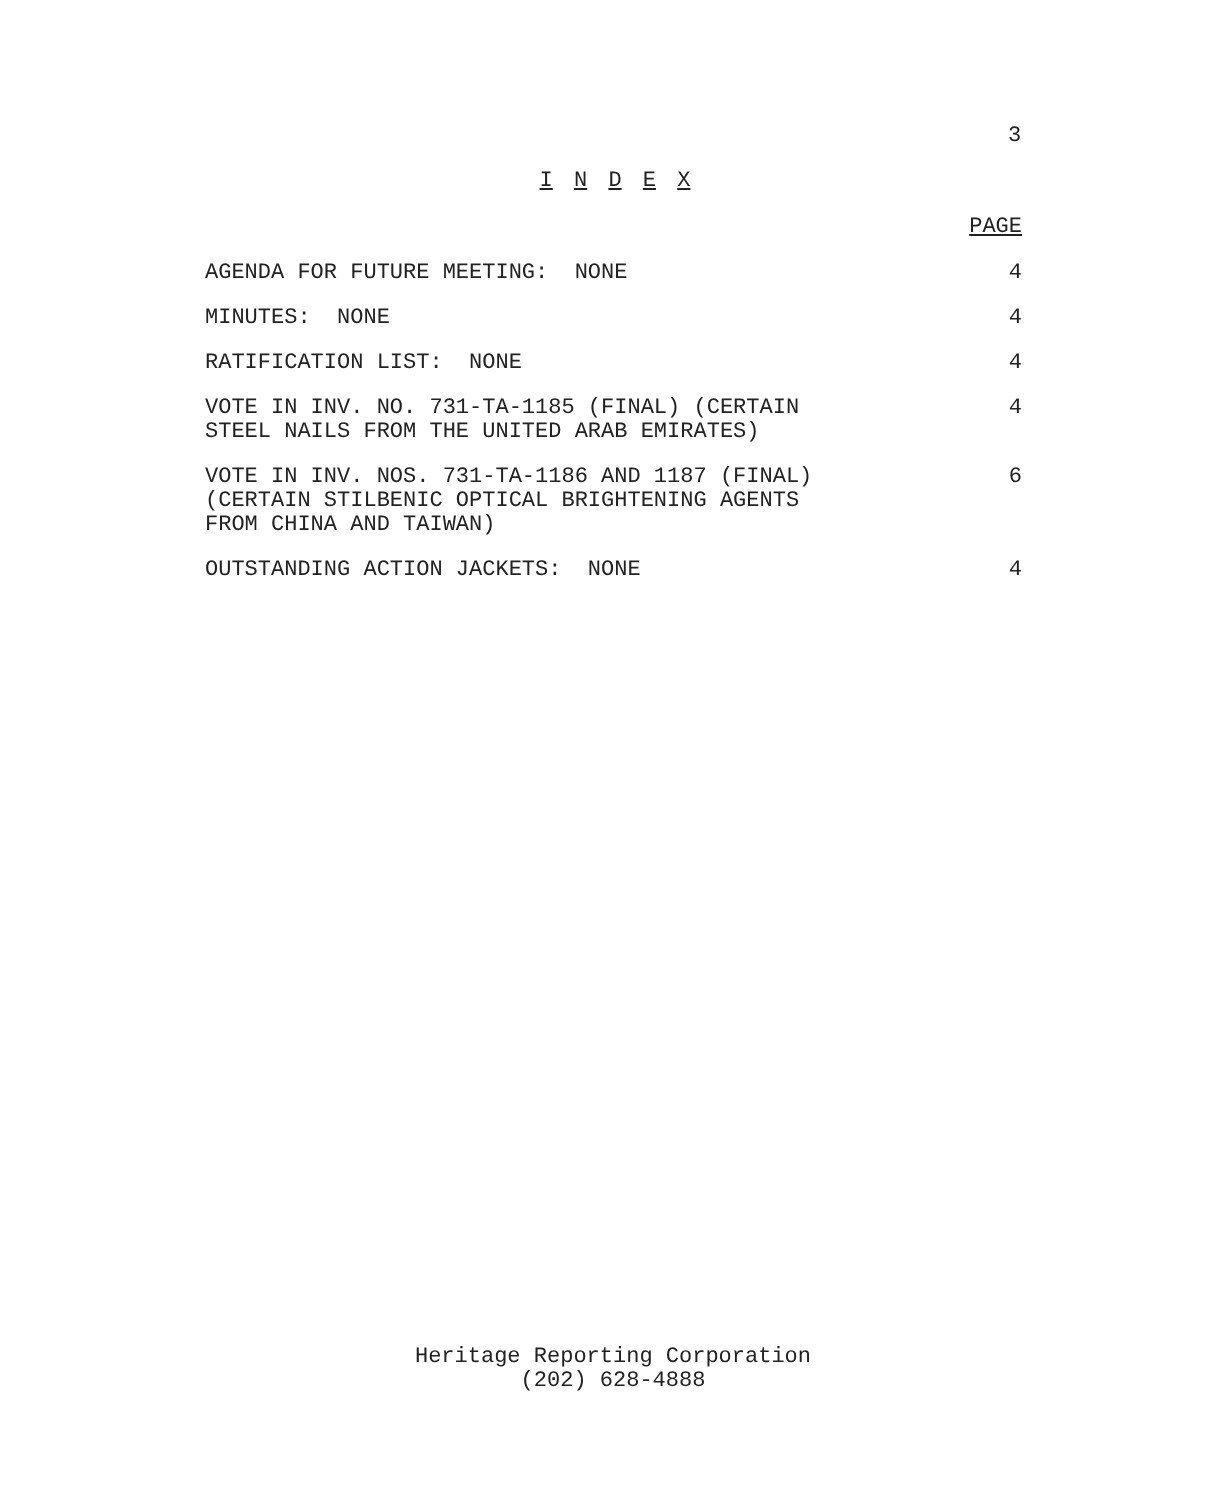3
I N D E X
PAGE
AGENDA FOR FUTURE MEETING: NONE 4
MINUTES: NONE 4
RATIFICATION LIST: NONE 4
VOTE IN INV. NO. 731-TA-1185 (FINAL) (CERTAIN
STEEL NAILS FROM THE UNITED ARAB EMIRATES) 4
VOTE IN INV. NOS. 731-TA-1186 AND 1187 (FINAL)
(CERTAIN STILBENIC OPTICAL BRIGHTENING AGENTS
FROM CHINA AND TAIWAN) 6
OUTSTANDING ACTION JACKETS: NONE 4
Heritage Reporting Corporation
(202) 628-4888